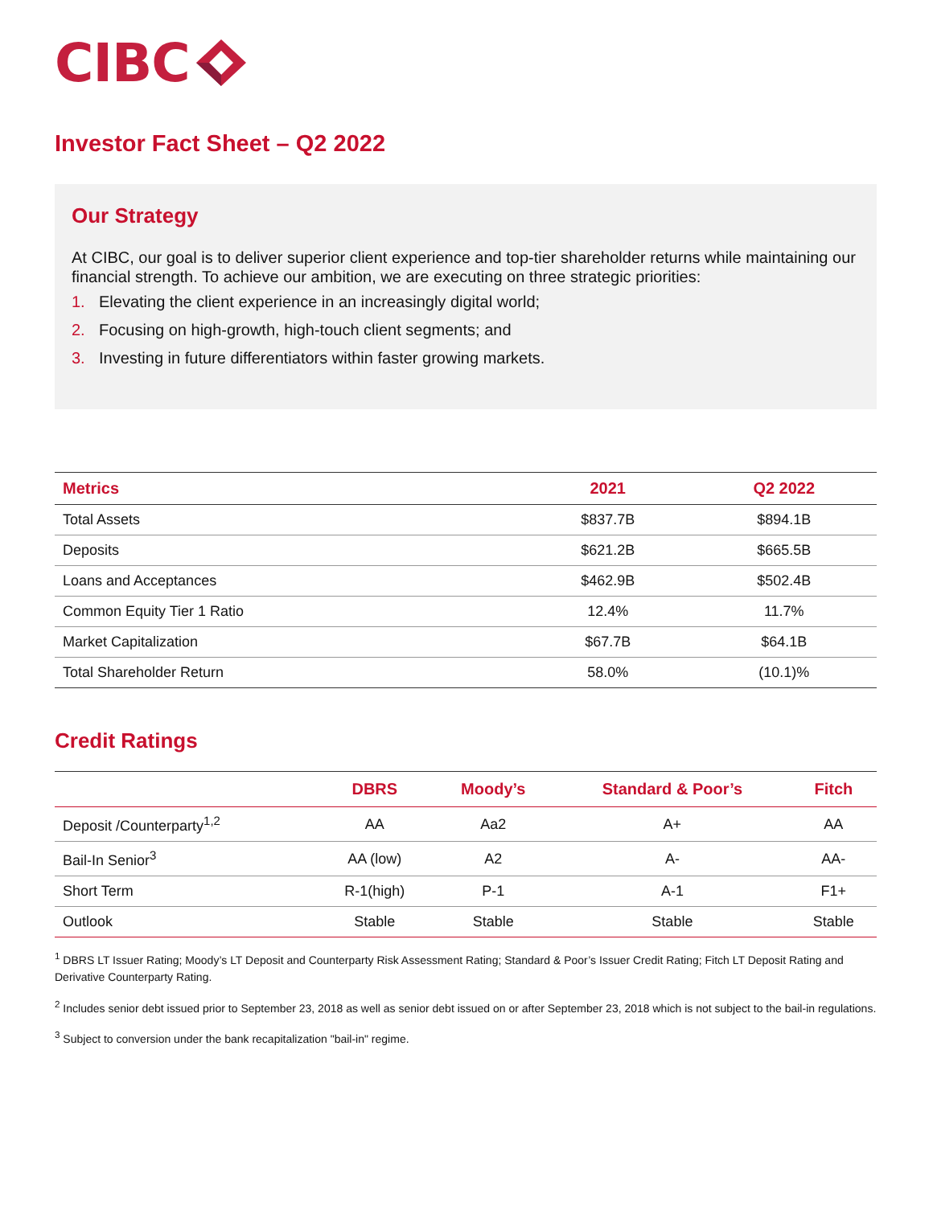CIBC
Investor Fact Sheet – Q2 2022
Our Strategy
At CIBC, our goal is to deliver superior client experience and top-tier shareholder returns while maintaining our financial strength. To achieve our ambition, we are executing on three strategic priorities:
1. Elevating the client experience in an increasingly digital world;
2. Focusing on high-growth, high-touch client segments; and
3. Investing in future differentiators within faster growing markets.
| Metrics | 2021 | Q2 2022 |
| --- | --- | --- |
| Total Assets | $837.7B | $894.1B |
| Deposits | $621.2B | $665.5B |
| Loans and Acceptances | $462.9B | $502.4B |
| Common Equity Tier 1 Ratio | 12.4% | 11.7% |
| Market Capitalization | $67.7B | $64.1B |
| Total Shareholder Return | 58.0% | (10.1)% |
Credit Ratings
| | DBRS | Moody’s | Standard & Poor’s | Fitch |
| --- | --- | --- | --- | --- |
| Deposit /Counterparty<sup>1,2</sup> | AA | Aa2 | A+ | AA |
| Bail-In Senior<sup>3</sup> | AA (low) | A2 | A- | AA- |
| Short Term | R-1(high) | P-1 | A-1 | F1+ |
| Outlook | Stable | Stable | Stable | Stable |
<sup>1</sup> DBRS LT Issuer Rating; Moody’s LT Deposit and Counterparty Risk Assessment Rating; Standard & Poor’s Issuer Credit Rating; Fitch LT Deposit Rating and Derivative Counterparty Rating.
<sup>2</sup> Includes senior debt issued prior to September 23, 2018 as well as senior debt issued on or after September 23, 2018 which is not subject to the bail-in regulations.
<sup>3</sup> Subject to conversion under the bank recapitalization "bail-in" regime.